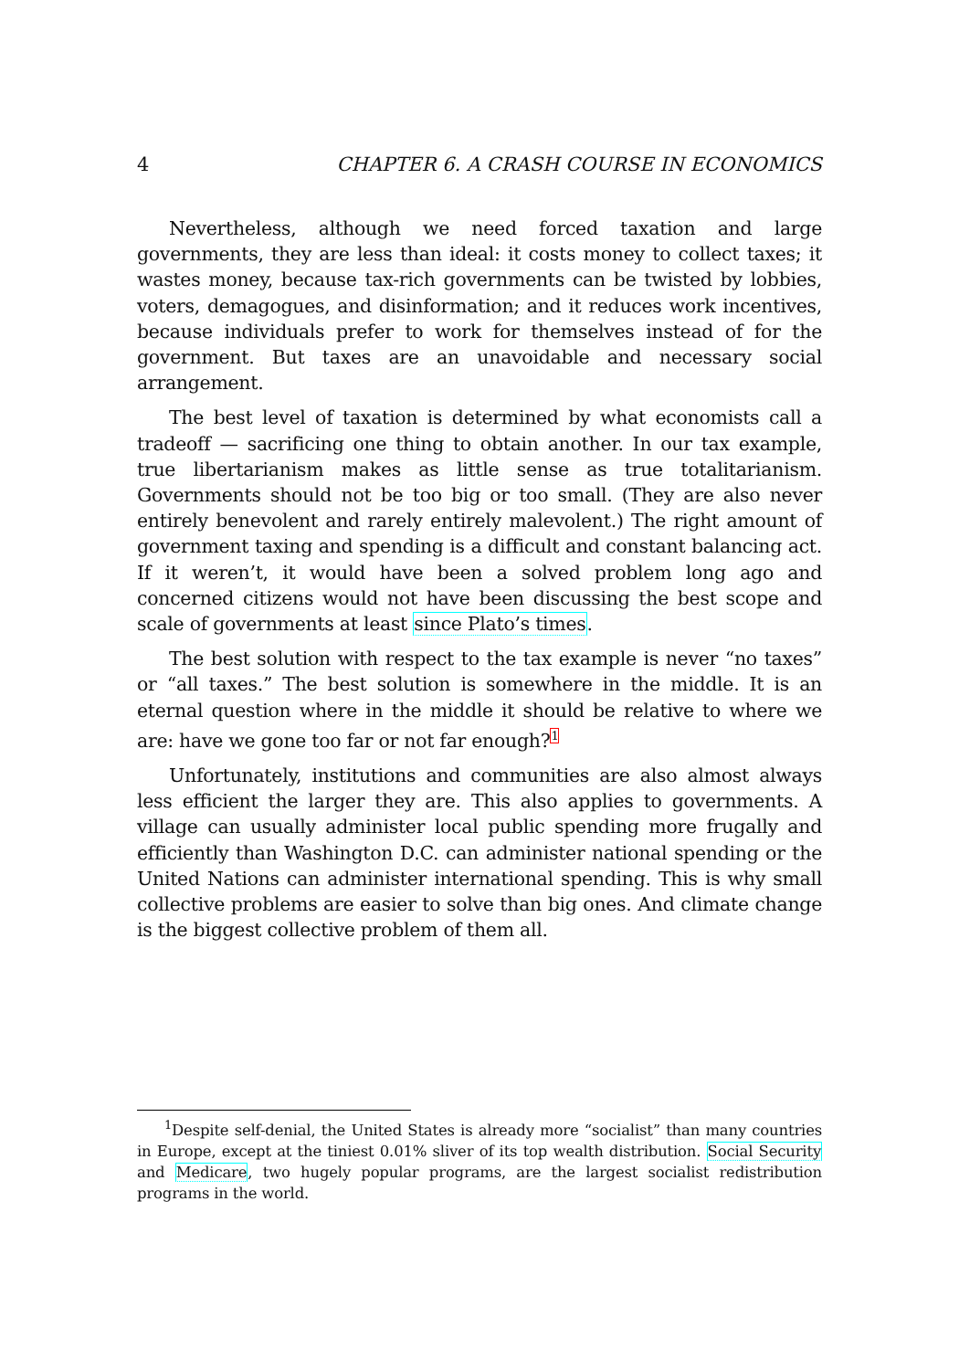4 CHAPTER 6. A CRASH COURSE IN ECONOMICS
Nevertheless, although we need forced taxation and large governments, they are less than ideal: it costs money to collect taxes; it wastes money, because tax-rich governments can be twisted by lobbies, voters, demagogues, and disinformation; and it reduces work incentives, because individuals prefer to work for themselves instead of for the government. But taxes are an unavoidable and necessary social arrangement.
The best level of taxation is determined by what economists call a tradeoff — sacrificing one thing to obtain another. In our tax example, true libertarianism makes as little sense as true totalitarianism. Governments should not be too big or too small. (They are also never entirely benevolent and rarely entirely malevolent.) The right amount of government taxing and spending is a difficult and constant balancing act. If it weren’t, it would have been a solved problem long ago and concerned citizens would not have been discussing the best scope and scale of governments at least since Plato’s times.
The best solution with respect to the tax example is never “no taxes” or “all taxes.” The best solution is somewhere in the middle. It is an eternal question where in the middle it should be relative to where we are: have we gone too far or not far enough?<sup>1</sup>
Unfortunately, institutions and communities are also almost always less efficient the larger they are. This also applies to governments. A village can usually administer local public spending more frugally and efficiently than Washington D.C. can administer national spending or the United Nations can administer international spending. This is why small collective problems are easier to solve than big ones. And climate change is the biggest collective problem of them all.
<sup>1</sup> Despite self-denial, the United States is already more “socialist” than many countries in Europe, except at the tiniest 0.01% sliver of its top wealth distribution. Social Security and Medicare, two hugely popular programs, are the largest socialist redistribution programs in the world.